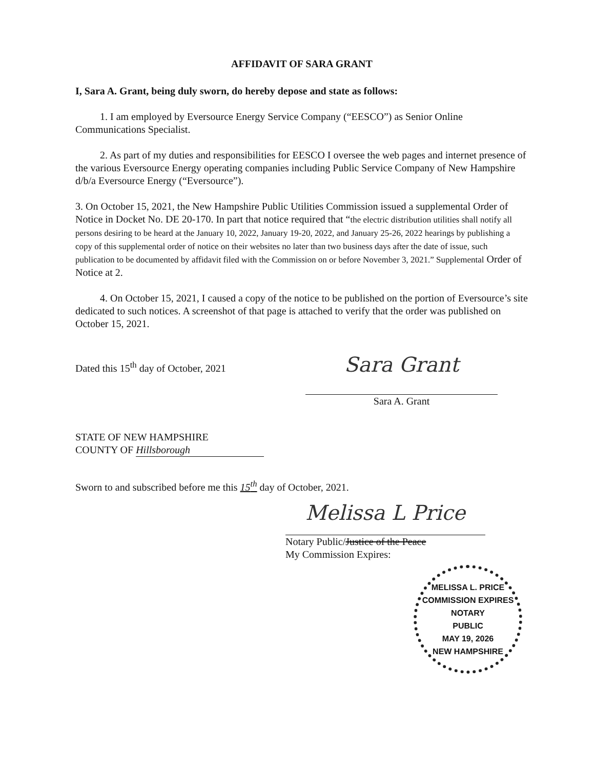AFFIDAVIT OF SARA GRANT
I, Sara A. Grant, being duly sworn, do hereby depose and state as follows:
1. I am employed by Eversource Energy Service Company (“EESCO”) as Senior Online Communications Specialist.
2. As part of my duties and responsibilities for EESCO I oversee the web pages and internet presence of the various Eversource Energy operating companies including Public Service Company of New Hampshire d/b/a Eversource Energy (“Eversource”).
3. On October 15, 2021, the New Hampshire Public Utilities Commission issued a supplemental Order of Notice in Docket No. DE 20-170. In part that notice required that “the electric distribution utilities shall notify all persons desiring to be heard at the January 10, 2022, January 19-20, 2022, and January 25-26, 2022 hearings by publishing a copy of this supplemental order of notice on their websites no later than two business days after the date of issue, such publication to be documented by affidavit filed with the Commission on or before November 3, 2021.” Supplemental Order of Notice at 2.
4. On October 15, 2021, I caused a copy of the notice to be published on the portion of Eversource’s site dedicated to such notices. A screenshot of that page is attached to verify that the order was published on October 15, 2021.
Dated this 15<sup>th</sup> day of October, 2021
Sara Grant
Sara A. Grant
STATE OF NEW HAMPSHIRE
COUNTY OF Hillsborough
Sworn to and subscribed before me this 15<sup>th</sup> day of October, 2021.
Melissa L Price
Notary Public/Justice of the Peace
My Commission Expires:
MELISSA L. PRICE
COMMISSION EXPIRES
NOTARY
PUBLIC
MAY 19, 2026
NEW HAMPSHIRE